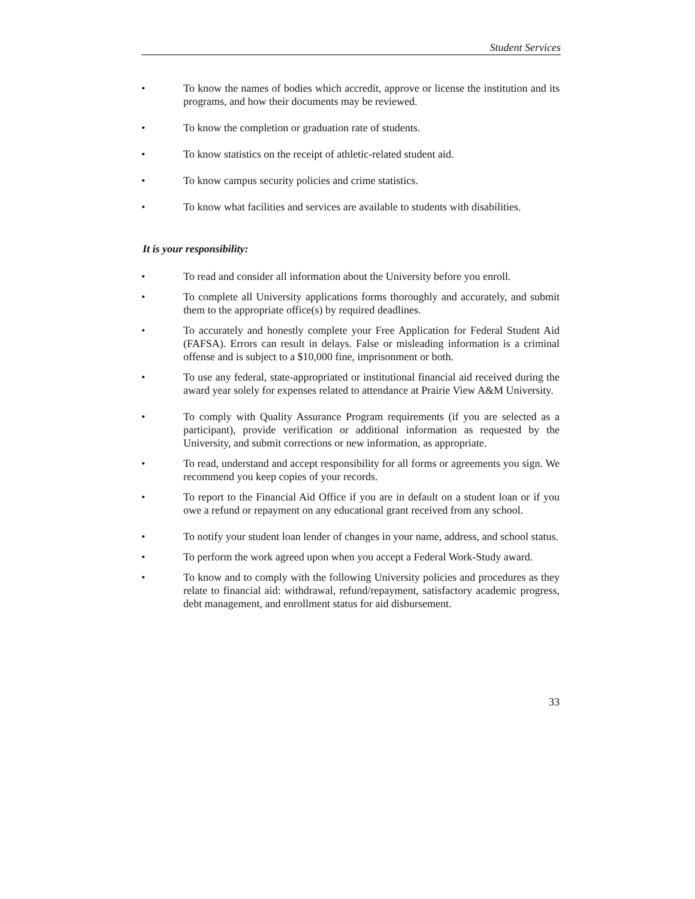Student Services
• To know the names of bodies which accredit, approve or license the institution and its programs, and how their documents may be reviewed.
• To know the completion or graduation rate of students.
• To know statistics on the receipt of athletic-related student aid.
• To know campus security policies and crime statistics.
• To know what facilities and services are available to students with disabilities.
It is your responsibility:
• To read and consider all information about the University before you enroll.
• To complete all University applications forms thoroughly and accurately, and submit them to the appropriate office(s) by required deadlines.
• To accurately and honestly complete your Free Application for Federal Student Aid (FAFSA). Errors can result in delays. False or misleading information is a criminal offense and is subject to a $10,000 fine, imprisonment or both.
• To use any federal, state-appropriated or institutional financial aid received during the award year solely for expenses related to attendance at Prairie View A&M University.
• To comply with Quality Assurance Program requirements (if you are selected as a participant), provide verification or additional information as requested by the University, and submit corrections or new information, as appropriate.
• To read, understand and accept responsibility for all forms or agreements you sign. We recommend you keep copies of your records.
• To report to the Financial Aid Office if you are in default on a student loan or if you owe a refund or repayment on any educational grant received from any school.
• To notify your student loan lender of changes in your name, address, and school status.
• To perform the work agreed upon when you accept a Federal Work-Study award.
• To know and to comply with the following University policies and procedures as they relate to financial aid: withdrawal, refund/repayment, satisfactory academic progress, debt management, and enrollment status for aid disbursement.
33